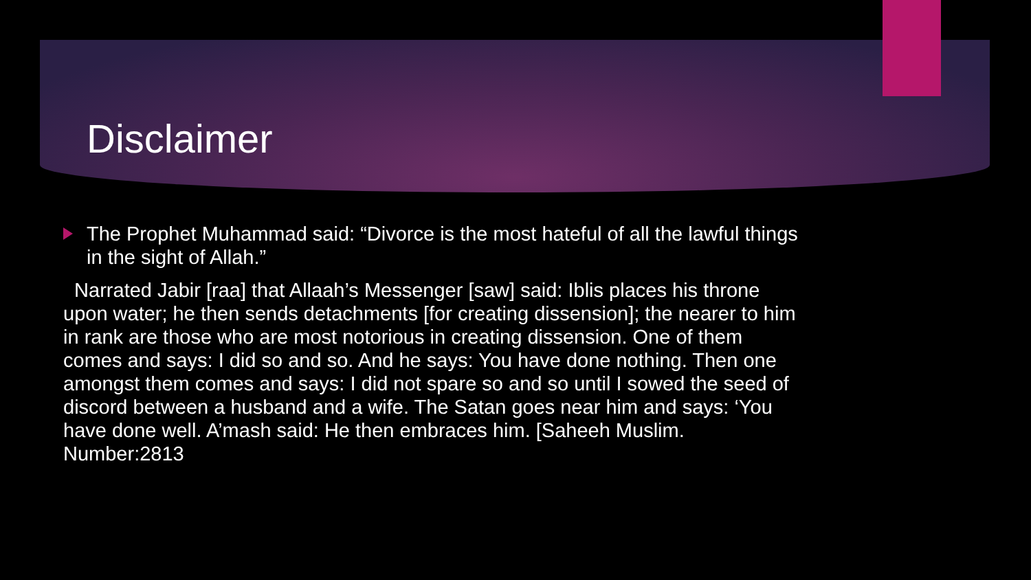Disclaimer
The Prophet Muhammad said: “Divorce is the most hateful of all the lawful things in the sight of Allah.”
Narrated Jabir [raa] that Allaah’s Messenger [saw] said: Iblis places his throne upon water; he then sends detachments [for creating dissension]; the nearer to him in rank are those who are most notorious in creating dissension. One of them comes and says: I did so and so. And he says: You have done nothing. Then one amongst them comes and says: I did not spare so and so until I sowed the seed of discord between a husband and a wife. The Satan goes near him and says: ‘You have done well. A’mash said: He then embraces him. [Saheeh Muslim. Number:2813